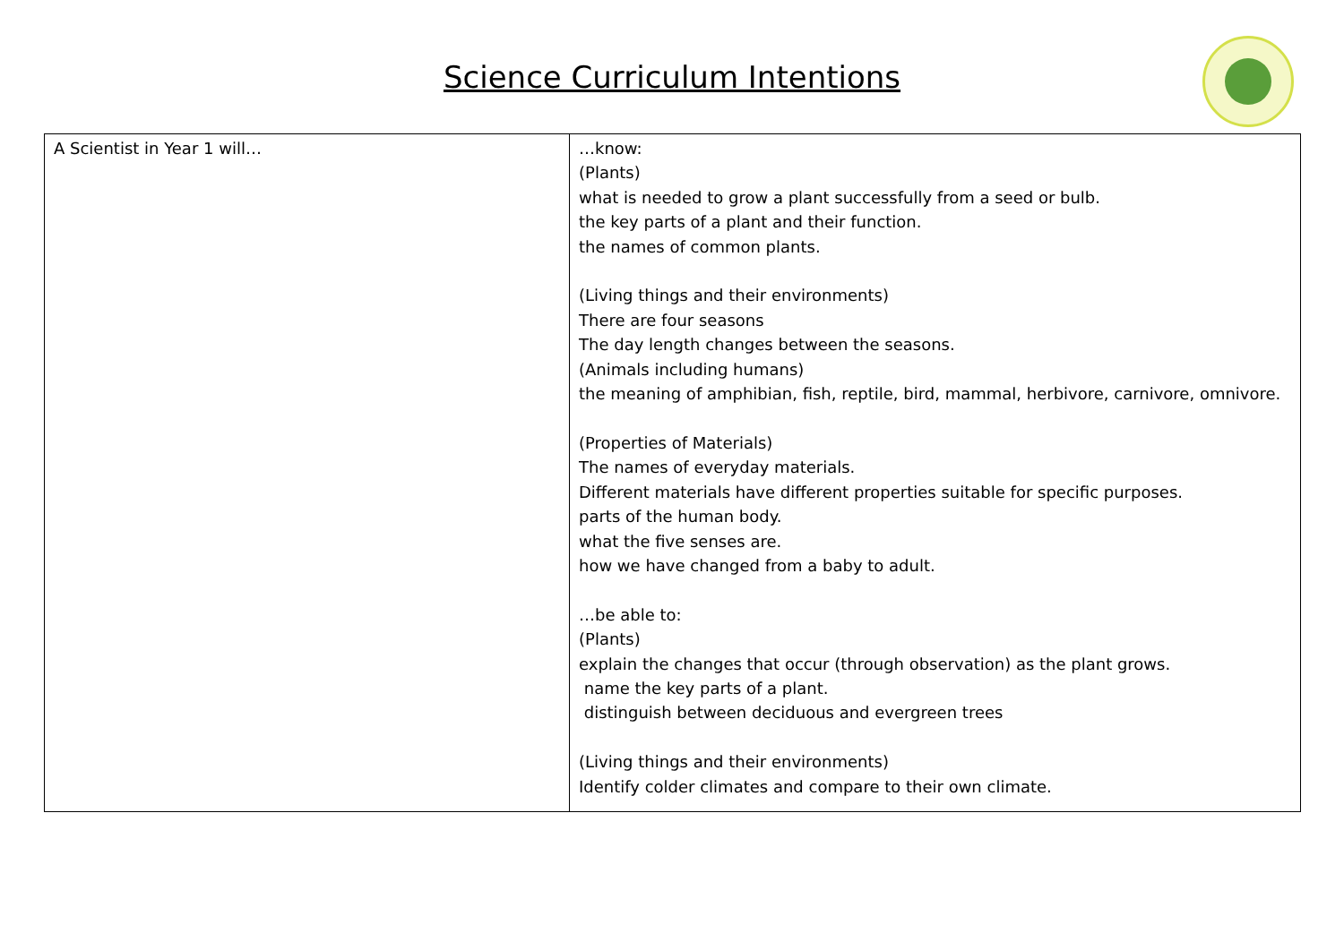Science Curriculum Intentions
| A Scientist in Year 1 will… | …know: (Plants) what is needed to grow a plant successfully from a seed or bulb. the key parts of a plant and their function. the names of common plants. (Living things and their environments) There are four seasons The day length changes between the seasons. (Animals including humans) the meaning of amphibian, fish, reptile, bird, mammal, herbivore, carnivore, omnivore. (Properties of Materials) The names of everyday materials. Different materials have different properties suitable for specific purposes. parts of the human body. what the five senses are. how we have changed from a baby to adult. …be able to: (Plants) explain the changes that occur (through observation) as the plant grows. name the key parts of a plant. distinguish between deciduous and evergreen trees (Living things and their environments) Identify colder climates and compare to their own climate. |